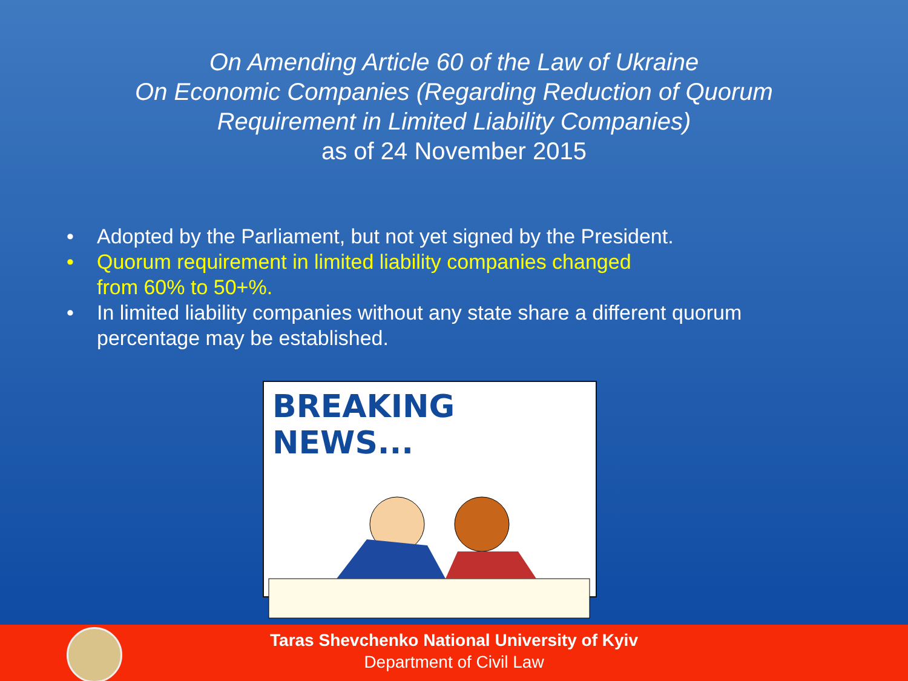On Amending Article 60 of the Law of Ukraine
On Economic Companies (Regarding Reduction of Quorum
Requirement in Limited Liability Companies)
as of 24 November 2015
• Adopted by the Parliament, but not yet signed by the President.
• Quorum requirement in limited liability companies changed
from 60% to 50+%.
• In limited liability companies without any state share a different quorum percentage may be established.
BREAKING NEWS...
Taras Shevchenko National University of Kyiv
Department of Civil Law